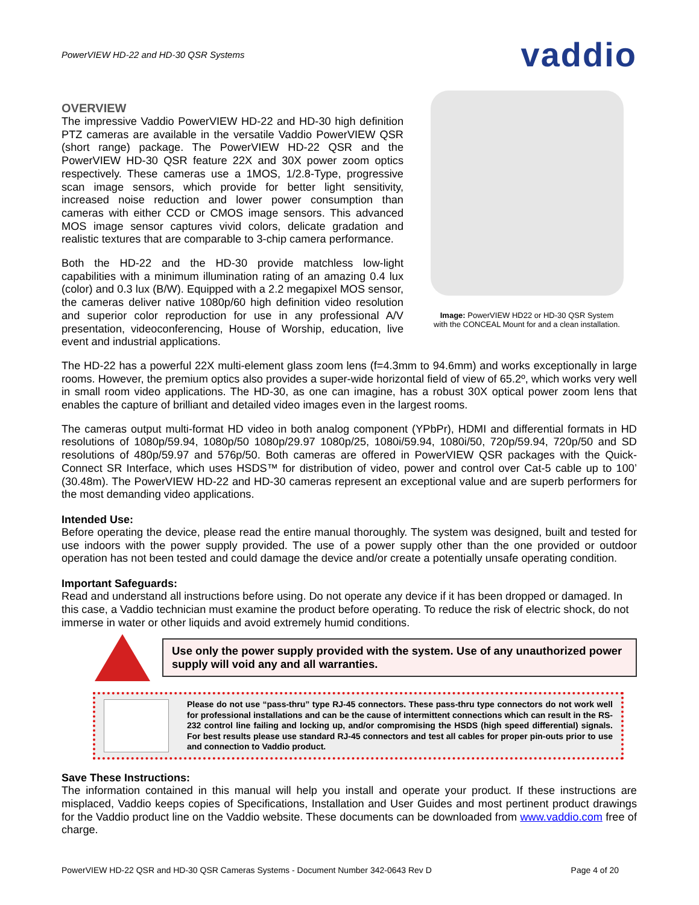PowerVIEW HD-22 and HD-30 QSR Systems vaddio
OVERVIEW
The impressive Vaddio PowerVIEW HD-22 and HD-30 high definition PTZ cameras are available in the versatile Vaddio PowerVIEW QSR (short range) package. The PowerVIEW HD-22 QSR and the PowerVIEW HD-30 QSR feature 22X and 30X power zoom optics respectively. These cameras use a 1MOS, 1/2.8-Type, progressive scan image sensors, which provide for better light sensitivity, increased noise reduction and lower power consumption than cameras with either CCD or CMOS image sensors. This advanced MOS image sensor captures vivid colors, delicate gradation and realistic textures that are comparable to 3-chip camera performance.
Both the HD-22 and the HD-30 provide matchless low-light capabilities with a minimum illumination rating of an amazing 0.4 lux (color) and 0.3 lux (B/W). Equipped with a 2.2 megapixel MOS sensor, the cameras deliver native 1080p/60 high definition video resolution and superior color reproduction for use in any professional A/V presentation, videoconferencing, House of Worship, education, live event and industrial applications.
Image: PowerVIEW HD22 or HD-30 QSR System
with the CONCEAL Mount for and a clean installation.
The HD-22 has a powerful 22X multi-element glass zoom lens (f=4.3mm to 94.6mm) and works exceptionally in large rooms. However, the premium optics also provides a super-wide horizontal field of view of 65.2º, which works very well in small room video applications. The HD-30, as one can imagine, has a robust 30X optical power zoom lens that enables the capture of brilliant and detailed video images even in the largest rooms.
The cameras output multi-format HD video in both analog component (YPbPr), HDMI and differential formats in HD resolutions of 1080p/59.94, 1080p/50 1080p/29.97 1080p/25, 1080i/59.94, 1080i/50, 720p/59.94, 720p/50 and SD resolutions of 480p/59.97 and 576p/50. Both cameras are offered in PowerVIEW QSR packages with the Quick-Connect SR Interface, which uses HSDS™ for distribution of video, power and control over Cat-5 cable up to 100’ (30.48m). The PowerVIEW HD-22 and HD-30 cameras represent an exceptional value and are superb performers for the most demanding video applications.
Intended Use:
Before operating the device, please read the entire manual thoroughly. The system was designed, built and tested for use indoors with the power supply provided. The use of a power supply other than the one provided or outdoor operation has not been tested and could damage the device and/or create a potentially unsafe operating condition.
Important Safeguards:
Read and understand all instructions before using. Do not operate any device if it has been dropped or damaged. In this case, a Vaddio technician must examine the product before operating. To reduce the risk of electric shock, do not immerse in water or other liquids and avoid extremely humid conditions.
Use only the power supply provided with the system. Use of any unauthorized power supply will void any and all warranties.
Please do not use “pass-thru” type RJ-45 connectors. These pass-thru type connectors do not work well for professional installations and can be the cause of intermittent connections which can result in the RS-232 control line failing and locking up, and/or compromising the HSDS (high speed differential) signals. For best results please use standard RJ-45 connectors and test all cables for proper pin-outs prior to use and connection to Vaddio product.
Save These Instructions:
The information contained in this manual will help you install and operate your product. If these instructions are misplaced, Vaddio keeps copies of Specifications, Installation and User Guides and most pertinent product drawings for the Vaddio product line on the Vaddio website. These documents can be downloaded from www.vaddio.com free of charge.
PowerVIEW HD-22 QSR and HD-30 QSR Cameras Systems - Document Number 342-0643 Rev D Page 4 of 20